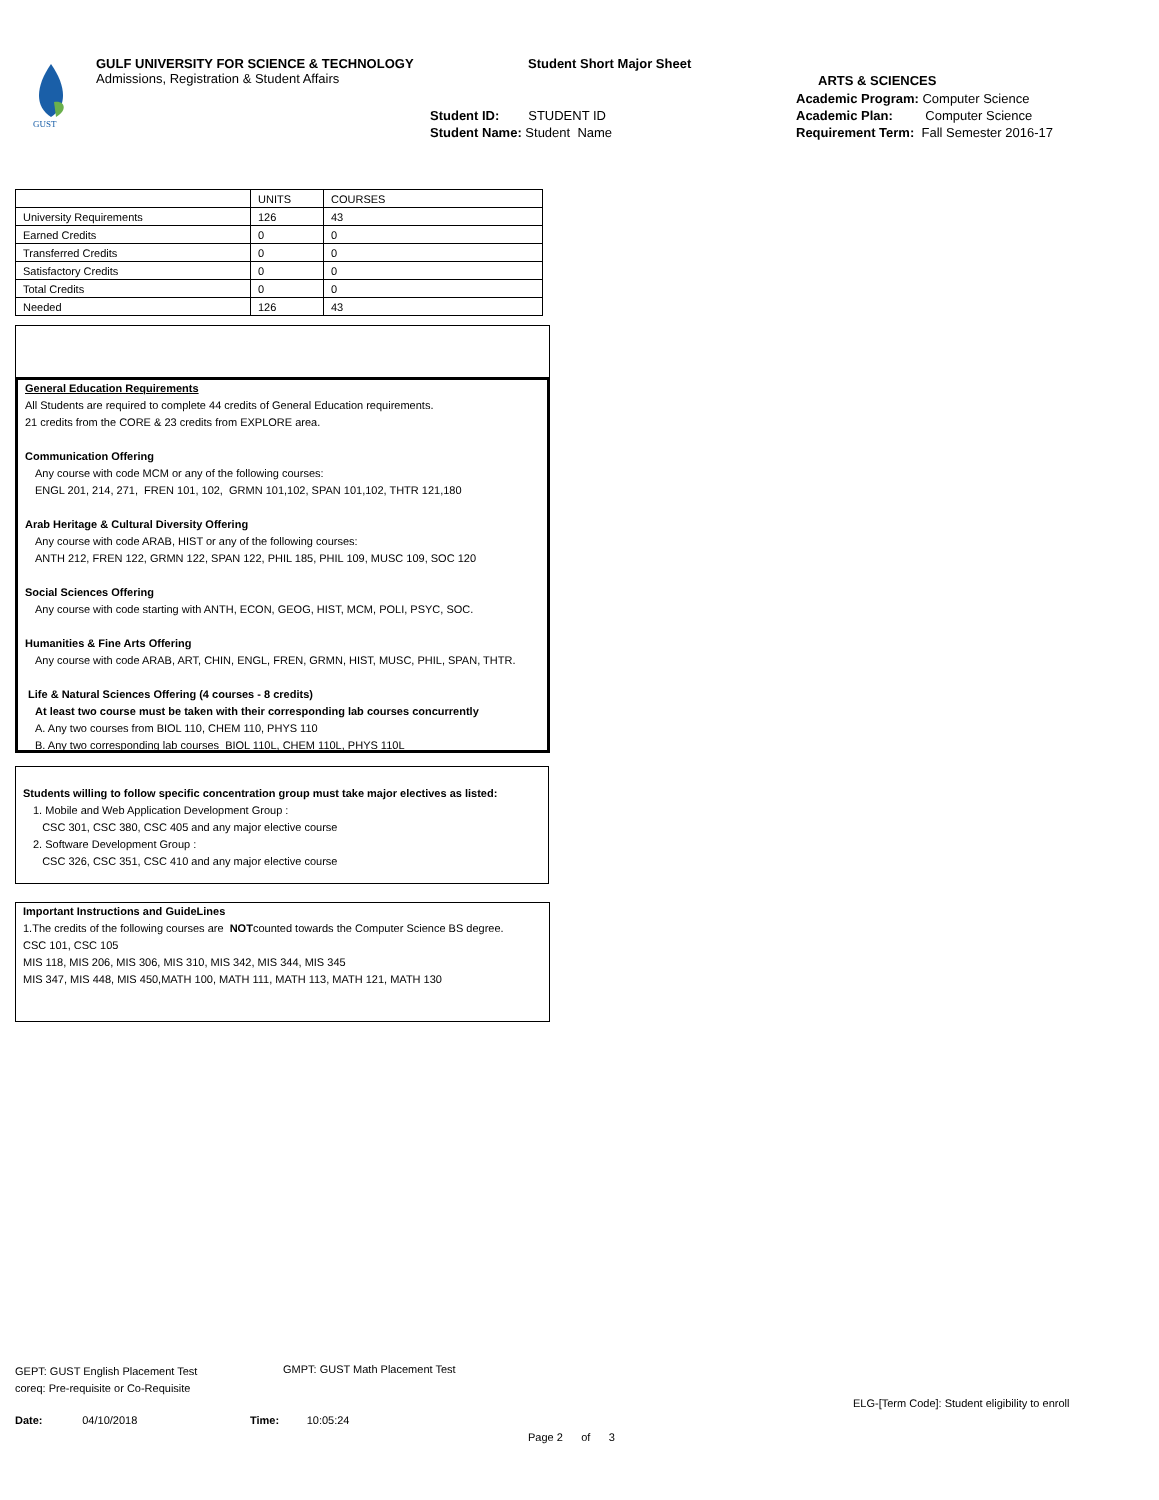GUST
GULF UNIVERSITY FOR SCIENCE & TECHNOLOGY
Admissions, Registration & Student Affairs
Student Short Major Sheet
Student ID: STUDENT ID
Student Name: Student Name
ARTS & SCIENCES
Academic Program: Computer Science
Academic Plan: Computer Science
Requirement Term: Fall Semester 2016-17
| | UNITS | COURSES |
| --- | --- | --- |
| University Requirements | 126 | 43 |
| Earned Credits | 0 | 0 |
| Transferred Credits | 0 | 0 |
| Satisfactory Credits | 0 | 0 |
| Total Credits | 0 | 0 |
| Needed | 126 | 43 |
General Education Requirements
All Students are required to complete 44 credits of General Education requirements.
21 credits from the CORE & 23 credits from EXPLORE area.
Communication Offering
Any course with code MCM or any of the following courses:
ENGL 201, 214, 271, FREN 101, 102, GRMN 101,102, SPAN 101,102, THTR 121,180
Arab Heritage & Cultural Diversity Offering
Any course with code ARAB, HIST or any of the following courses:
ANTH 212, FREN 122, GRMN 122, SPAN 122, PHIL 185, PHIL 109, MUSC 109, SOC 120
Social Sciences Offering
Any course with code starting with ANTH, ECON, GEOG, HIST, MCM, POLI, PSYC, SOC.
Humanities & Fine Arts Offering
Any course with code ARAB, ART, CHIN, ENGL, FREN, GRMN, HIST, MUSC, PHIL, SPAN, THTR.
Life & Natural Sciences Offering (4 courses - 8 credits)
At least two course must be taken with their corresponding lab courses concurrently
A. Any two courses from BIOL 110, CHEM 110, PHYS 110
B. Any two corresponding lab courses BIOL 110L, CHEM 110L, PHYS 110L
Students willing to follow specific concentration group must take major electives as listed:
1. Mobile and Web Application Development Group :
CSC 301, CSC 380, CSC 405 and any major elective course
2. Software Development Group :
CSC 326, CSC 351, CSC 410 and any major elective course
Important Instructions and GuideLines
1.The credits of the following courses are NOTcounted towards the Computer Science BS degree.
CSC 101, CSC 105
MIS 118, MIS 206, MIS 306, MIS 310, MIS 342, MIS 344, MIS 345
MIS 347, MIS 448, MIS 450,MATH 100, MATH 111, MATH 113, MATH 121, MATH 130
GEPT: GUST English Placement Test
coreq: Pre-requisite or Co-Requisite
GMPT: GUST Math Placement Test
ELG-[Term Code]: Student eligibility to enroll
Date: 04/10/2018 Time: 10:05:24
Page 2 of 3